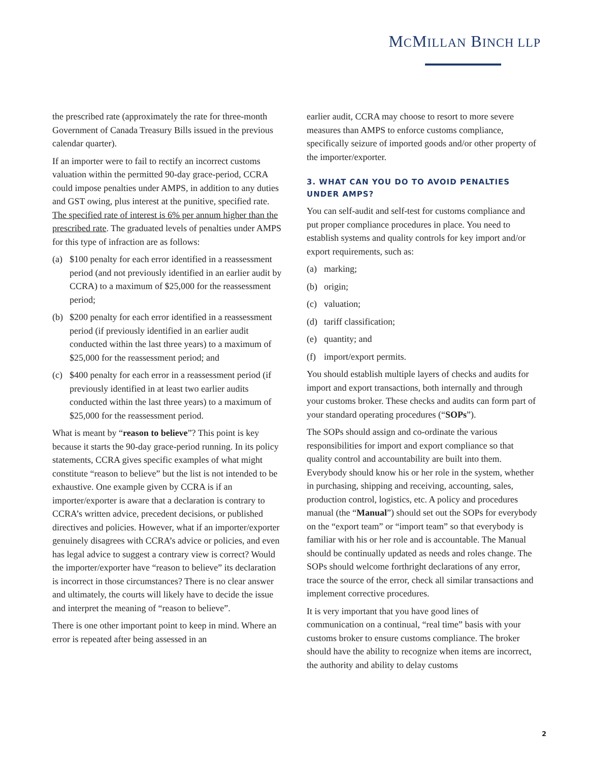MCMILLAN BINCH LLP
the prescribed rate (approximately the rate for three-month Government of Canada Treasury Bills issued in the previous calendar quarter).
If an importer were to fail to rectify an incorrect customs valuation within the permitted 90-day grace-period, CCRA could impose penalties under AMPS, in addition to any duties and GST owing, plus interest at the punitive, specified rate. The specified rate of interest is 6% per annum higher than the prescribed rate. The graduated levels of penalties under AMPS for this type of infraction are as follows:
(a) $100 penalty for each error identified in a reassessment period (and not previously identified in an earlier audit by CCRA) to a maximum of $25,000 for the reassessment period;
(b) $200 penalty for each error identified in a reassessment period (if previously identified in an earlier audit conducted within the last three years) to a maximum of $25,000 for the reassessment period; and
(c) $400 penalty for each error in a reassessment period (if previously identified in at least two earlier audits conducted within the last three years) to a maximum of $25,000 for the reassessment period.
What is meant by “reason to believe”? This point is key because it starts the 90-day grace-period running. In its policy statements, CCRA gives specific examples of what might constitute “reason to believe” but the list is not intended to be exhaustive. One example given by CCRA is if an importer/exporter is aware that a declaration is contrary to CCRA’s written advice, precedent decisions, or published directives and policies. However, what if an importer/exporter genuinely disagrees with CCRA’s advice or policies, and even has legal advice to suggest a contrary view is correct? Would the importer/exporter have “reason to believe” its declaration is incorrect in those circumstances? There is no clear answer and ultimately, the courts will likely have to decide the issue and interpret the meaning of “reason to believe”.
There is one other important point to keep in mind. Where an error is repeated after being assessed in an
earlier audit, CCRA may choose to resort to more severe measures than AMPS to enforce customs compliance, specifically seizure of imported goods and/or other property of the importer/exporter.
3. WHAT CAN YOU DO TO AVOID PENALTIES UNDER AMPS?
You can self-audit and self-test for customs compliance and put proper compliance procedures in place. You need to establish systems and quality controls for key import and/or export requirements, such as:
(a) marking;
(b) origin;
(c) valuation;
(d) tariff classification;
(e) quantity; and
(f) import/export permits.
You should establish multiple layers of checks and audits for import and export transactions, both internally and through your customs broker. These checks and audits can form part of your standard operating procedures (“SOPs”).
The SOPs should assign and co-ordinate the various responsibilities for import and export compliance so that quality control and accountability are built into them. Everybody should know his or her role in the system, whether in purchasing, shipping and receiving, accounting, sales, production control, logistics, etc. A policy and procedures manual (the “Manual”) should set out the SOPs for everybody on the “export team” or “import team” so that everybody is familiar with his or her role and is accountable. The Manual should be continually updated as needs and roles change. The SOPs should welcome forthright declarations of any error, trace the source of the error, check all similar transactions and implement corrective procedures.
It is very important that you have good lines of communication on a continual, “real time” basis with your customs broker to ensure customs compliance. The broker should have the ability to recognize when items are incorrect, the authority and ability to delay customs
2